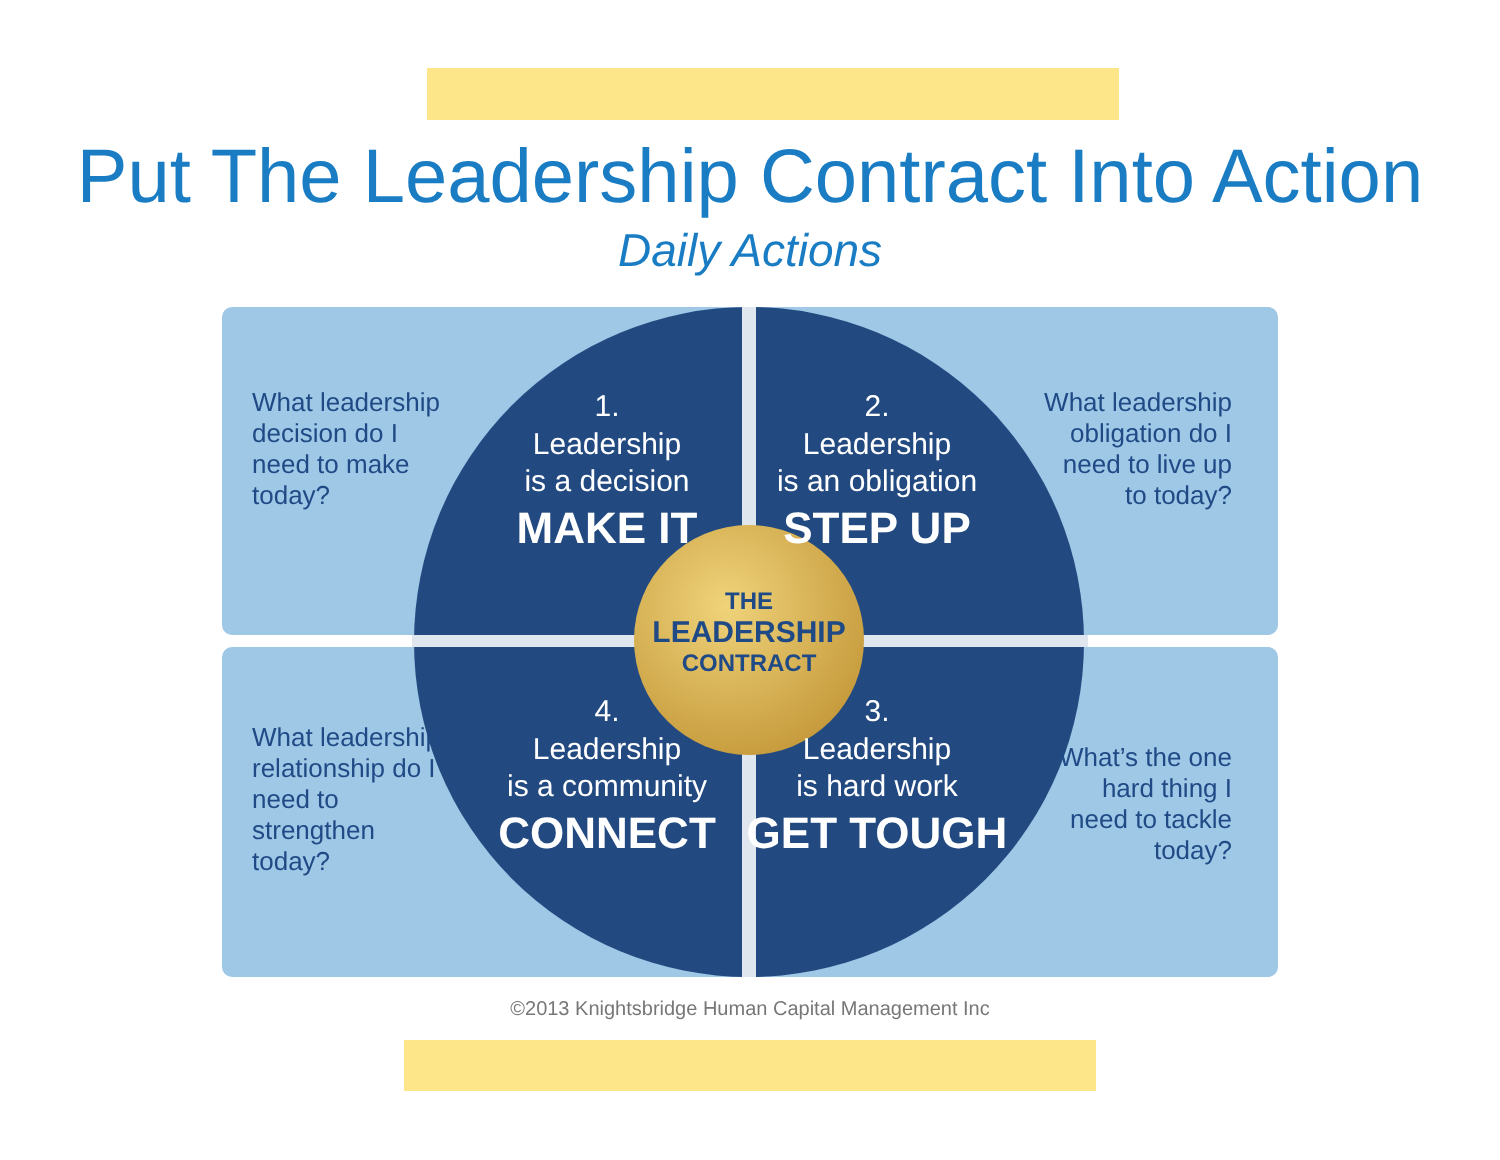Put The Leadership Contract Into Action
Daily Actions
What leadership decision do I need to make today?
1.
Leadership
is a decision
MAKE IT
2.
Leadership
is an obligation
STEP UP
What leadership obligation do I need to live up to today?
What leadership relationship do I need to strengthen today?
4.
Leadership
is a community
CONNECT
3.
Leadership
is hard work
GET TOUGH
What’s the one hard thing I need to tackle today?
THE
LEADERSHIP
CONTRACT
©2013 Knightsbridge Human Capital Management Inc